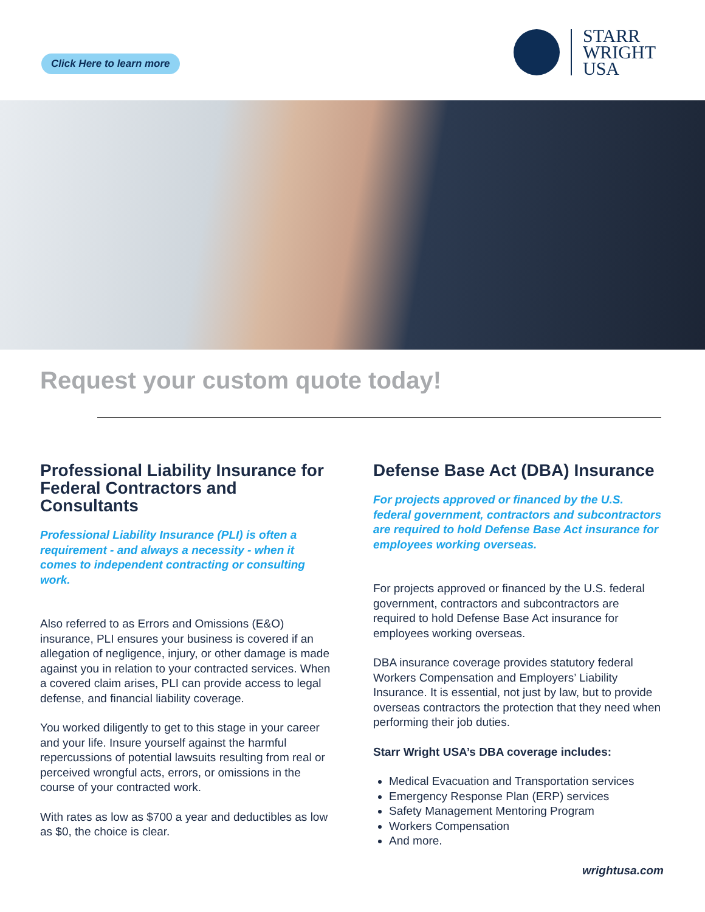Click Here to learn more
STARR
WRIGHT
USA
Request your custom quote today!
Professional Liability Insurance for Federal Contractors and Consultants
Professional Liability Insurance (PLI) is often a requirement - and always a necessity - when it comes to independent contracting or consulting work.
Also referred to as Errors and Omissions (E&O) insurance, PLI ensures your business is covered if an allegation of negligence, injury, or other damage is made against you in relation to your contracted services. When a covered claim arises, PLI can provide access to legal defense, and financial liability coverage.
You worked diligently to get to this stage in your career and your life. Insure yourself against the harmful repercussions of potential lawsuits resulting from real or perceived wrongful acts, errors, or omissions in the course of your contracted work.
With rates as low as $700 a year and deductibles as low as $0, the choice is clear.
Defense Base Act (DBA) Insurance
For projects approved or financed by the U.S. federal government, contractors and subcontractors are required to hold Defense Base Act insurance for employees working overseas.
For projects approved or financed by the U.S. federal government, contractors and subcontractors are required to hold Defense Base Act insurance for employees working overseas.
DBA insurance coverage provides statutory federal Workers Compensation and Employers’ Liability Insurance. It is essential, not just by law, but to provide overseas contractors the protection that they need when performing their job duties.
Starr Wright USA’s DBA coverage includes:
Medical Evacuation and Transportation services
Emergency Response Plan (ERP) services
Safety Management Mentoring Program
Workers Compensation
And more.
wrightusa.com